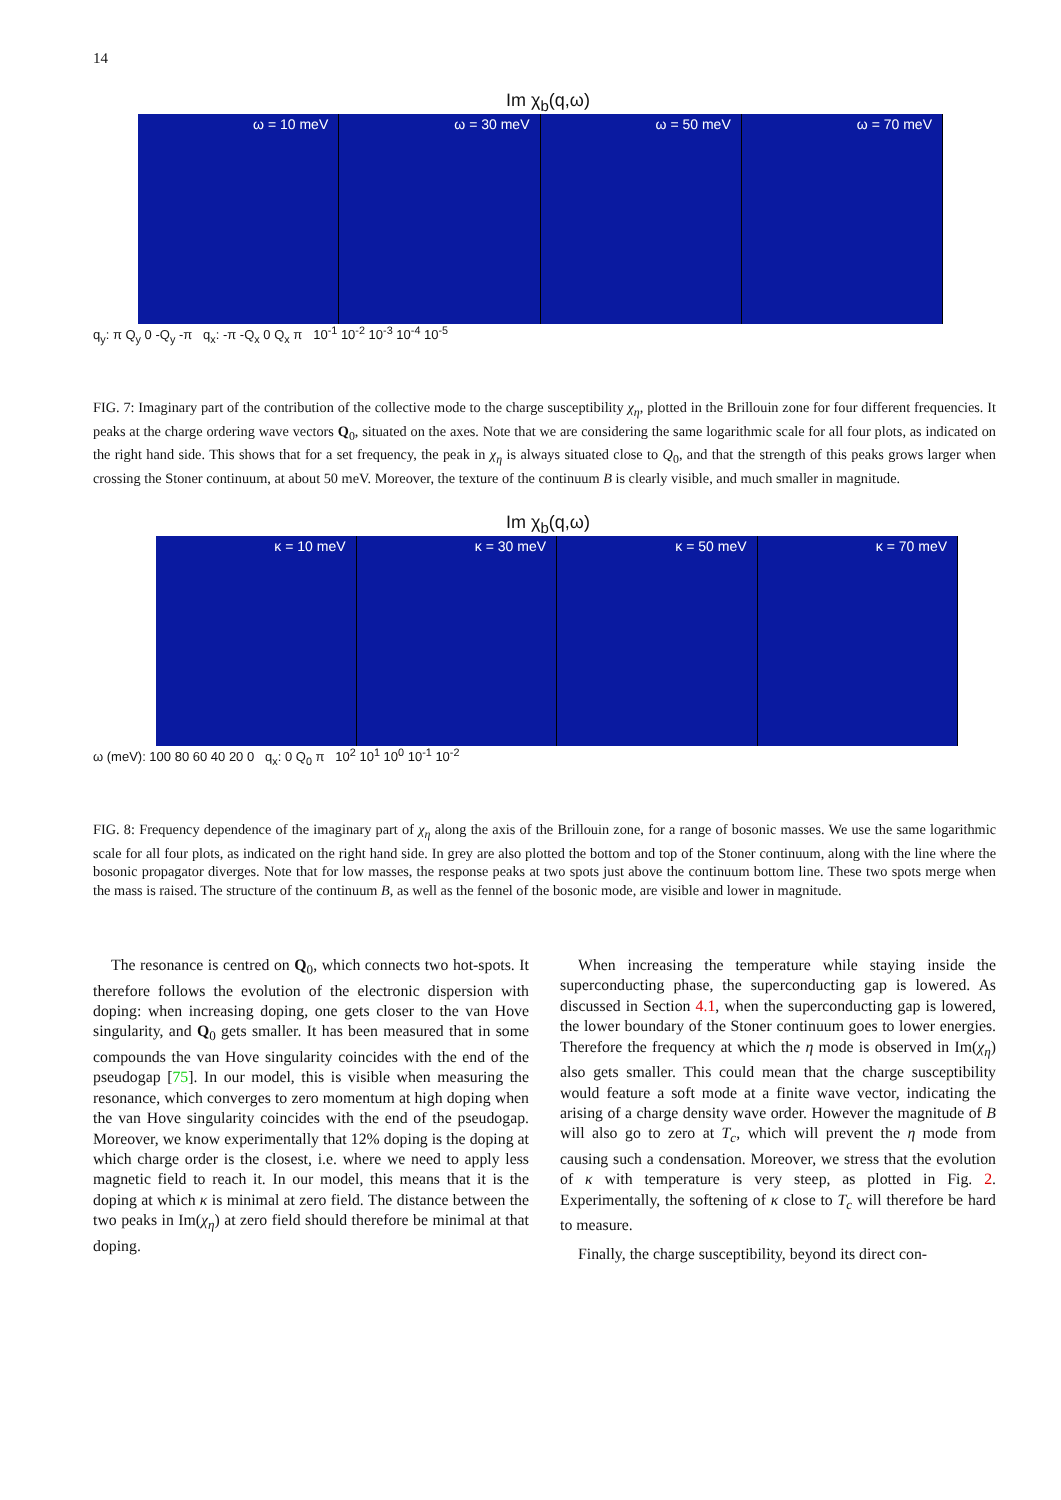14
Im χ<sub>b</sub>(q,ω)
ω = 10 meV ω = 30 meV ω = 50 meV ω = 70 meV
q<sub>y</sub>: π Q<sub>y</sub> 0 -Q<sub>y</sub> -π q<sub>x</sub>: -π -Q<sub>x</sub> 0 Q<sub>x</sub> π 10<sup>-1</sup> 10<sup>-2</sup> 10<sup>-3</sup> 10<sup>-4</sup> 10<sup>-5</sup>
FIG. 7: Imaginary part of the contribution of the collective mode to the charge susceptibility χ<sub>η</sub>, plotted in the Brillouin zone for four different frequencies. It peaks at the charge ordering wave vectors Q<sub>0</sub>, situated on the axes. Note that we are considering the same logarithmic scale for all four plots, as indicated on the right hand side. This shows that for a set frequency, the peak in χ<sub>η</sub> is always situated close to Q<sub>0</sub>, and that the strength of this peaks grows larger when crossing the Stoner continuum, at about 50 meV. Moreover, the texture of the continuum B is clearly visible, and much smaller in magnitude.
Im χ<sub>b</sub>(q,ω)
κ = 10 meV κ = 30 meV κ = 50 meV κ = 70 meV
ω (meV): 100 80 60 40 20 0 q<sub>x</sub>: 0 Q<sub>0</sub> π 10<sup>2</sup> 10<sup>1</sup> 10<sup>0</sup> 10<sup>-1</sup> 10<sup>-2</sup>
FIG. 8: Frequency dependence of the imaginary part of χ<sub>η</sub> along the axis of the Brillouin zone, for a range of bosonic masses. We use the same logarithmic scale for all four plots, as indicated on the right hand side. In grey are also plotted the bottom and top of the Stoner continuum, along with the line where the bosonic propagator diverges. Note that for low masses, the response peaks at two spots just above the continuum bottom line. These two spots merge when the mass is raised. The structure of the continuum B, as well as the fennel of the bosonic mode, are visible and lower in magnitude.
The resonance is centred on Q<sub>0</sub>, which connects two hot-spots. It therefore follows the evolution of the electronic dispersion with doping: when increasing doping, one gets closer to the van Hove singularity, and Q<sub>0</sub> gets smaller. It has been measured that in some compounds the van Hove singularity coincides with the end of the pseudogap [75]. In our model, this is visible when measuring the resonance, which converges to zero momentum at high doping when the van Hove singularity coincides with the end of the pseudogap. Moreover, we know experimentally that 12% doping is the doping at which charge order is the closest, i.e. where we need to apply less magnetic field to reach it. In our model, this means that it is the doping at which κ is minimal at zero field. The distance between the two peaks in Im(χ<sub>η</sub>) at zero field should therefore be minimal at that doping.
When increasing the temperature while staying inside the superconducting phase, the superconducting gap is lowered. As discussed in Section 4.1, when the superconducting gap is lowered, the lower boundary of the Stoner continuum goes to lower energies. Therefore the frequency at which the η mode is observed in Im(χ<sub>η</sub>) also gets smaller. This could mean that the charge susceptibility would feature a soft mode at a finite wave vector, indicating the arising of a charge density wave order. However the magnitude of B will also go to zero at T<sub>c</sub>, which will prevent the η mode from causing such a condensation. Moreover, we stress that the evolution of κ with temperature is very steep, as plotted in Fig. 2. Experimentally, the softening of κ close to T<sub>c</sub> will therefore be hard to measure.
Finally, the charge susceptibility, beyond its direct con-